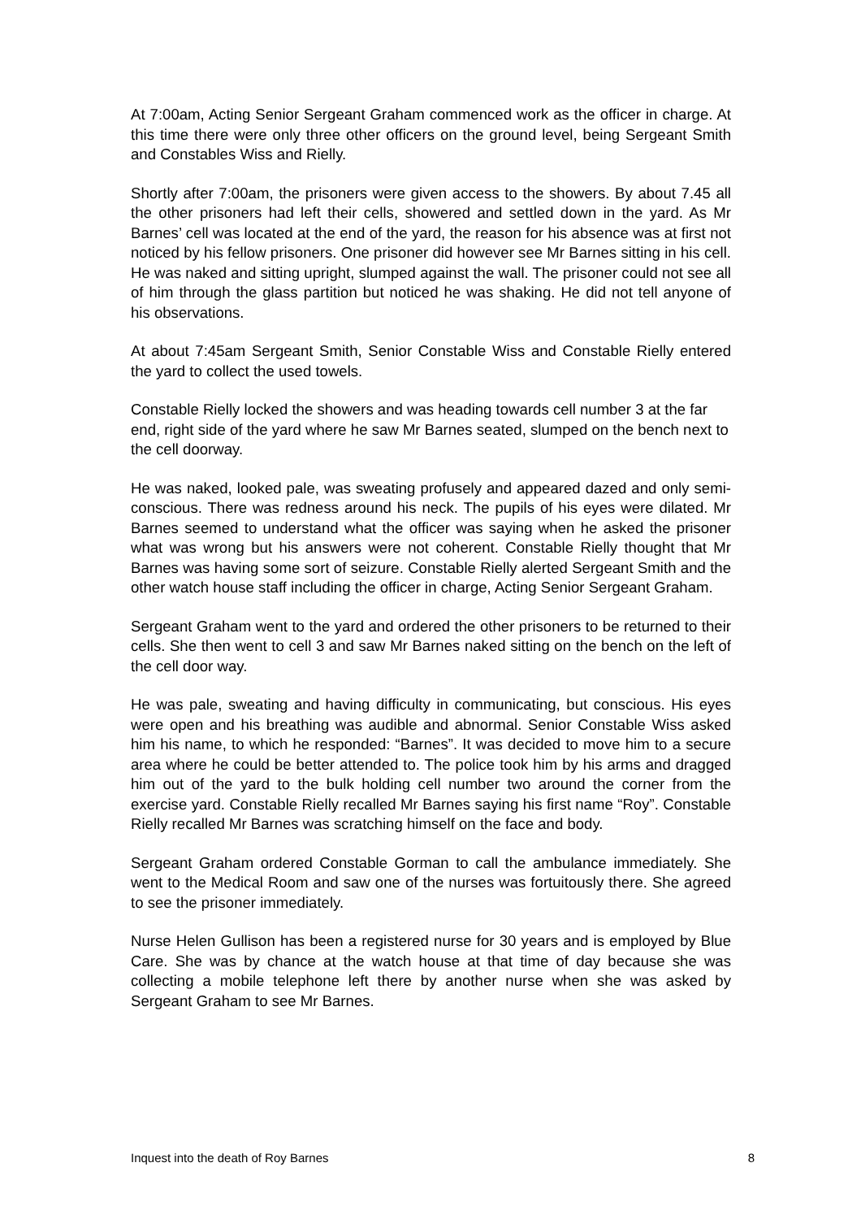At 7:00am, Acting Senior Sergeant Graham commenced work as the officer in charge. At this time there were only three other officers on the ground level, being Sergeant Smith and Constables Wiss and Rielly.
Shortly after 7:00am, the prisoners were given access to the showers. By about 7.45 all the other prisoners had left their cells, showered and settled down in the yard. As Mr Barnes’ cell was located at the end of the yard, the reason for his absence was at first not noticed by his fellow prisoners. One prisoner did however see Mr Barnes sitting in his cell. He was naked and sitting upright, slumped against the wall. The prisoner could not see all of him through the glass partition but noticed he was shaking. He did not tell anyone of his observations.
At about 7:45am Sergeant Smith, Senior Constable Wiss and Constable Rielly entered the yard to collect the used towels.
Constable Rielly locked the showers and was heading towards cell number 3 at the far end, right side of the yard where he saw Mr Barnes seated, slumped on the bench next to the cell doorway.
He was naked, looked pale, was sweating profusely and appeared dazed and only semi-conscious. There was redness around his neck. The pupils of his eyes were dilated. Mr Barnes seemed to understand what the officer was saying when he asked the prisoner what was wrong but his answers were not coherent. Constable Rielly thought that Mr Barnes was having some sort of seizure. Constable Rielly alerted Sergeant Smith and the other watch house staff including the officer in charge, Acting Senior Sergeant Graham.
Sergeant Graham went to the yard and ordered the other prisoners to be returned to their cells. She then went to cell 3 and saw Mr Barnes naked sitting on the bench on the left of the cell door way.
He was pale, sweating and having difficulty in communicating, but conscious. His eyes were open and his breathing was audible and abnormal. Senior Constable Wiss asked him his name, to which he responded: “Barnes”. It was decided to move him to a secure area where he could be better attended to. The police took him by his arms and dragged him out of the yard to the bulk holding cell number two around the corner from the exercise yard. Constable Rielly recalled Mr Barnes saying his first name “Roy”. Constable Rielly recalled Mr Barnes was scratching himself on the face and body.
Sergeant Graham ordered Constable Gorman to call the ambulance immediately. She went to the Medical Room and saw one of the nurses was fortuitously there. She agreed to see the prisoner immediately.
Nurse Helen Gullison has been a registered nurse for 30 years and is employed by Blue Care. She was by chance at the watch house at that time of day because she was collecting a mobile telephone left there by another nurse when she was asked by Sergeant Graham to see Mr Barnes.
Inquest into the death of Roy Barnes 8